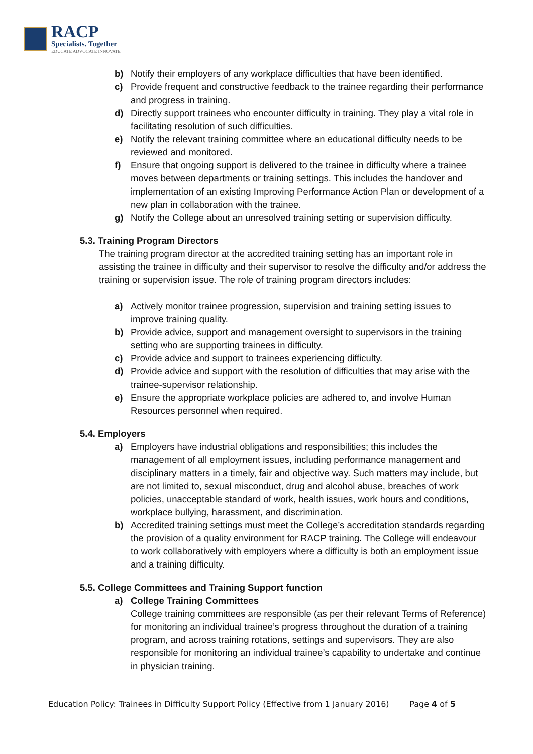RACP
Specialists. Together
EDUCATE ADVOCATE INNOVATE
b) Notify their employers of any workplace difficulties that have been identified.
c) Provide frequent and constructive feedback to the trainee regarding their performance and progress in training.
d) Directly support trainees who encounter difficulty in training. They play a vital role in facilitating resolution of such difficulties.
e) Notify the relevant training committee where an educational difficulty needs to be reviewed and monitored.
f) Ensure that ongoing support is delivered to the trainee in difficulty where a trainee moves between departments or training settings. This includes the handover and implementation of an existing Improving Performance Action Plan or development of a new plan in collaboration with the trainee.
g) Notify the College about an unresolved training setting or supervision difficulty.
5.3. Training Program Directors
The training program director at the accredited training setting has an important role in assisting the trainee in difficulty and their supervisor to resolve the difficulty and/or address the training or supervision issue. The role of training program directors includes:
a) Actively monitor trainee progression, supervision and training setting issues to improve training quality.
b) Provide advice, support and management oversight to supervisors in the training setting who are supporting trainees in difficulty.
c) Provide advice and support to trainees experiencing difficulty.
d) Provide advice and support with the resolution of difficulties that may arise with the trainee-supervisor relationship.
e) Ensure the appropriate workplace policies are adhered to, and involve Human Resources personnel when required.
5.4. Employers
a) Employers have industrial obligations and responsibilities; this includes the management of all employment issues, including performance management and disciplinary matters in a timely, fair and objective way. Such matters may include, but are not limited to, sexual misconduct, drug and alcohol abuse, breaches of work policies, unacceptable standard of work, health issues, work hours and conditions, workplace bullying, harassment, and discrimination.
b) Accredited training settings must meet the College’s accreditation standards regarding the provision of a quality environment for RACP training. The College will endeavour to work collaboratively with employers where a difficulty is both an employment issue and a training difficulty.
5.5. College Committees and Training Support function
a) College Training Committees
College training committees are responsible (as per their relevant Terms of Reference) for monitoring an individual trainee’s progress throughout the duration of a training program, and across training rotations, settings and supervisors. They are also responsible for monitoring an individual trainee’s capability to undertake and continue in physician training.
Education Policy: Trainees in Difficulty Support Policy (Effective from 1 January 2016) Page 4 of 5